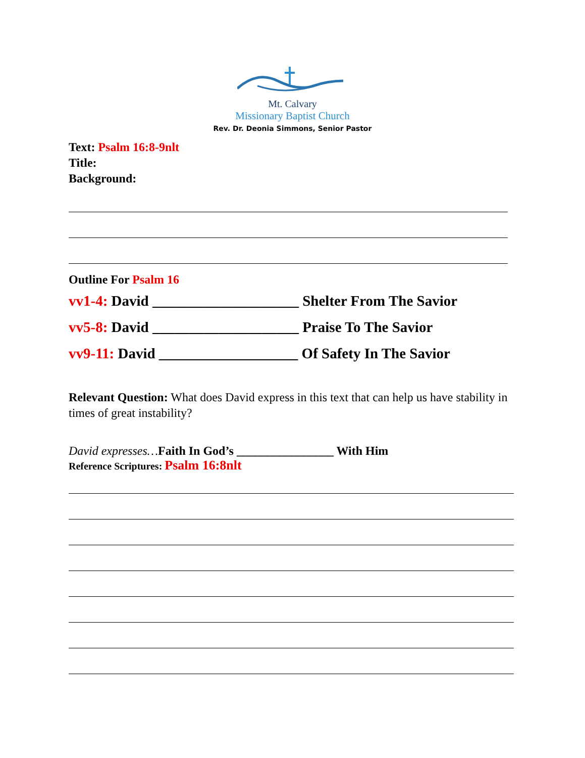Mt. Calvary
Missionary Baptist Church
Rev. Dr. Deonia Simmons, Senior Pastor
Text: Psalm 16:8-9nlt
Title:
Background:
Outline For Psalm 16
vv1-4: David ____________________ Shelter From The Savior
vv5-8: David ____________________ Praise To The Savior
vv9-11: David ___________________ Of Safety In The Savior
Relevant Question: What does David express in this text that can help us have stability in times of great instability?
David expresses…Faith In God’s ________________ With Him
Reference Scriptures: Psalm 16:8nlt